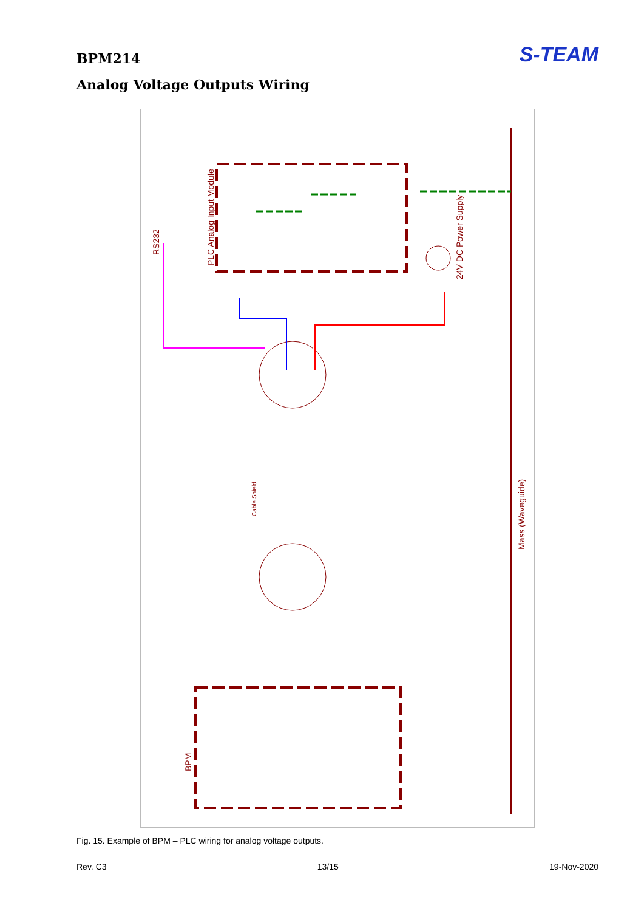BPM214 S-TEAM
Analog Voltage Outputs Wiring
PLC Analog Input Module
24V DC Power Supply
RS232
Cable Shield
Mass (Waveguide)
BPM
Fig. 15. Example of BPM – PLC wiring for analog voltage outputs.
Rev. C3 13/15 19-Nov-2020